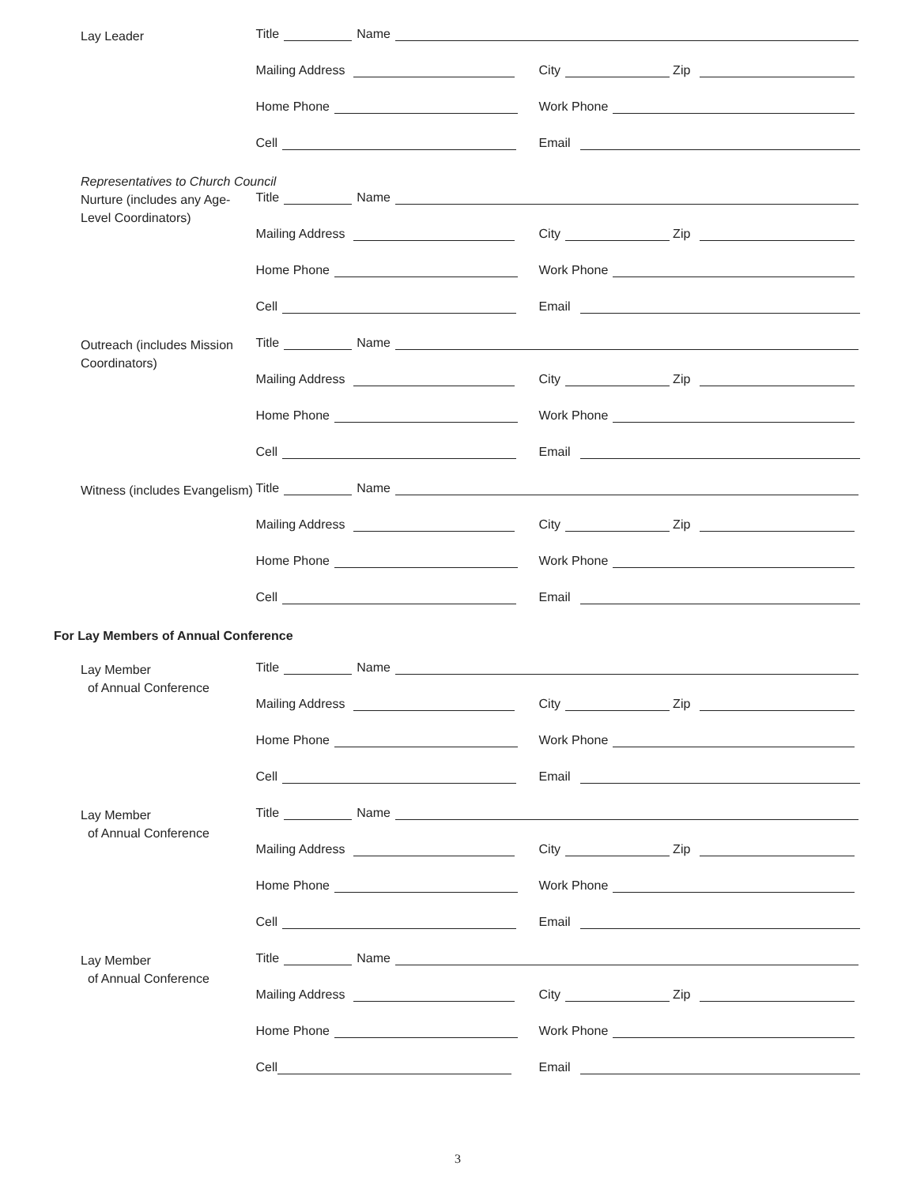Lay Leader
Title Name
Mailing Address City Zip
Home Phone Work Phone
Cell Email
Representatives to Church Council
Nurture (includes any Age-Level Coordinators)
Title Name
Mailing Address City Zip
Home Phone Work Phone
Cell Email
Outreach (includes Mission Coordinators)
Title Name
Mailing Address City Zip
Home Phone Work Phone
Cell Email
Witness (includes Evangelism)
Title Name
Mailing Address City Zip
Home Phone Work Phone
Cell Email
For Lay Members of Annual Conference
Lay Member
of Annual Conference
Title Name
Mailing Address City Zip
Home Phone Work Phone
Cell Email
Lay Member
of Annual Conference
Title Name
Mailing Address City Zip
Home Phone Work Phone
Cell Email
Lay Member
of Annual Conference
Title Name
Mailing Address City Zip
Home Phone Work Phone
Cell Email
3